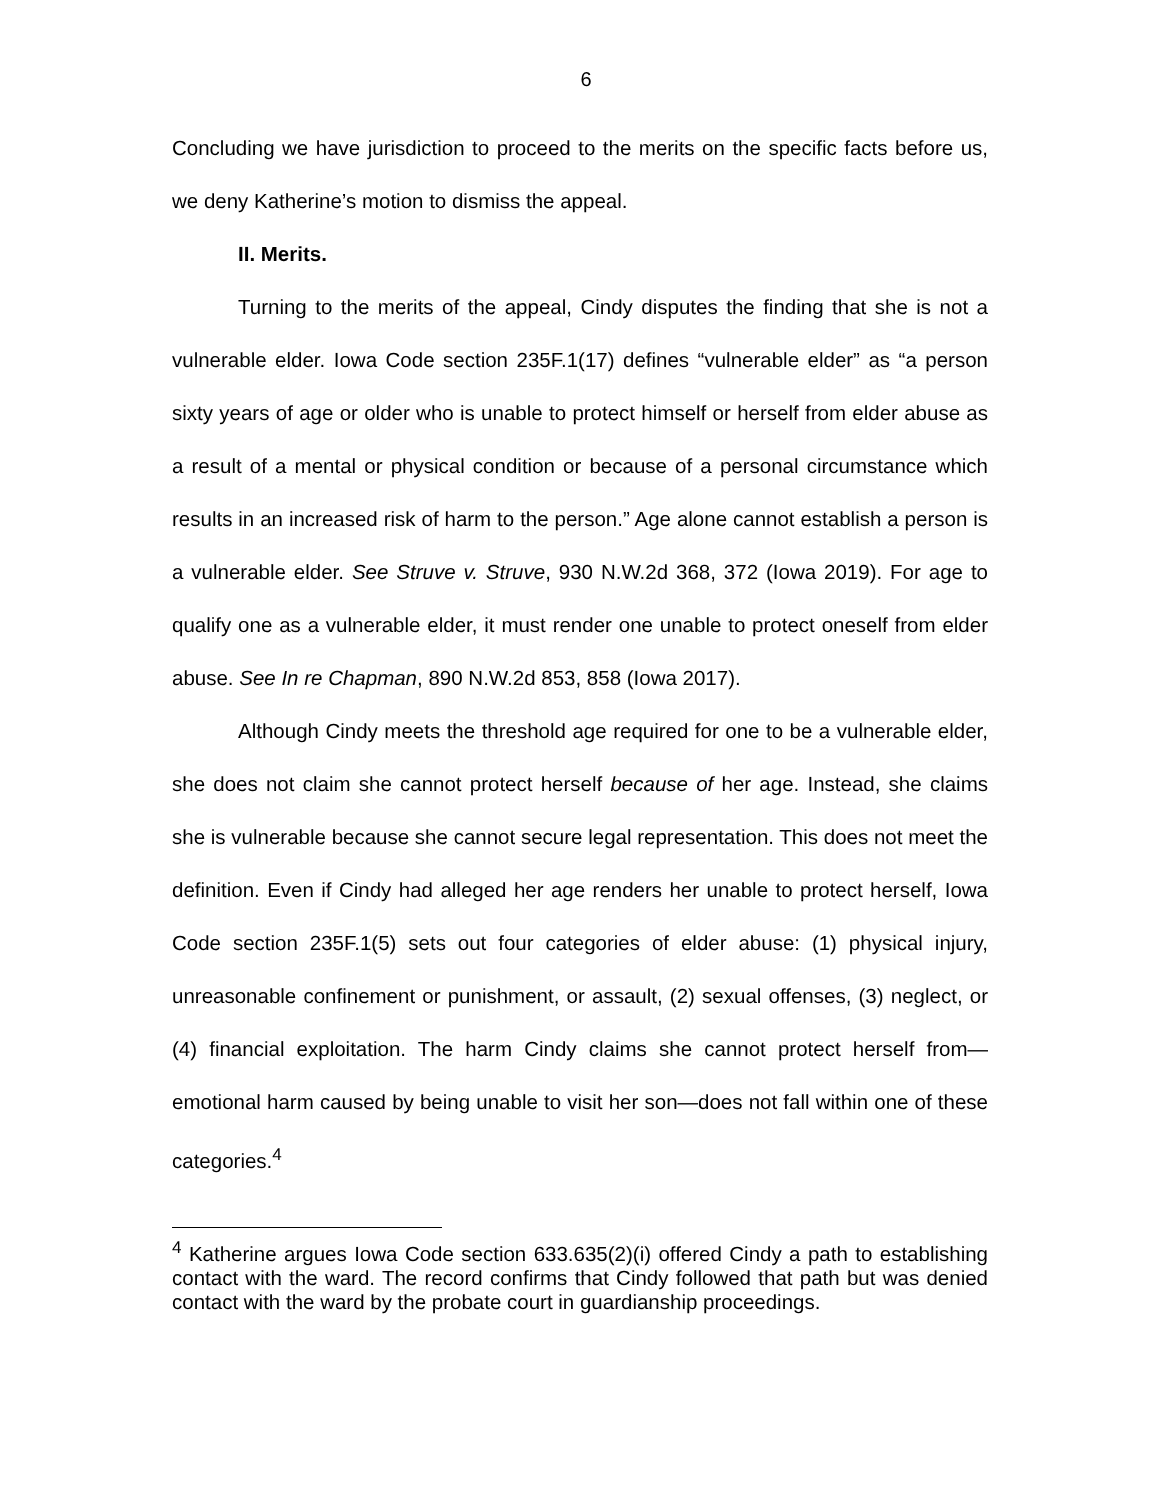6
Concluding we have jurisdiction to proceed to the merits on the specific facts before us, we deny Katherine’s motion to dismiss the appeal.
II. Merits.
Turning to the merits of the appeal, Cindy disputes the finding that she is not a vulnerable elder. Iowa Code section 235F.1(17) defines “vulnerable elder” as “a person sixty years of age or older who is unable to protect himself or herself from elder abuse as a result of a mental or physical condition or because of a personal circumstance which results in an increased risk of harm to the person.” Age alone cannot establish a person is a vulnerable elder. See Struve v. Struve, 930 N.W.2d 368, 372 (Iowa 2019). For age to qualify one as a vulnerable elder, it must render one unable to protect oneself from elder abuse. See In re Chapman, 890 N.W.2d 853, 858 (Iowa 2017).
Although Cindy meets the threshold age required for one to be a vulnerable elder, she does not claim she cannot protect herself because of her age. Instead, she claims she is vulnerable because she cannot secure legal representation. This does not meet the definition. Even if Cindy had alleged her age renders her unable to protect herself, Iowa Code section 235F.1(5) sets out four categories of elder abuse: (1) physical injury, unreasonable confinement or punishment, or assault, (2) sexual offenses, (3) neglect, or (4) financial exploitation. The harm Cindy claims she cannot protect herself from—emotional harm caused by being unable to visit her son—does not fall within one of these categories.<sup>4</sup>
<sup>4</sup> Katherine argues Iowa Code section 633.635(2)(i) offered Cindy a path to establishing contact with the ward. The record confirms that Cindy followed that path but was denied contact with the ward by the probate court in guardianship proceedings.